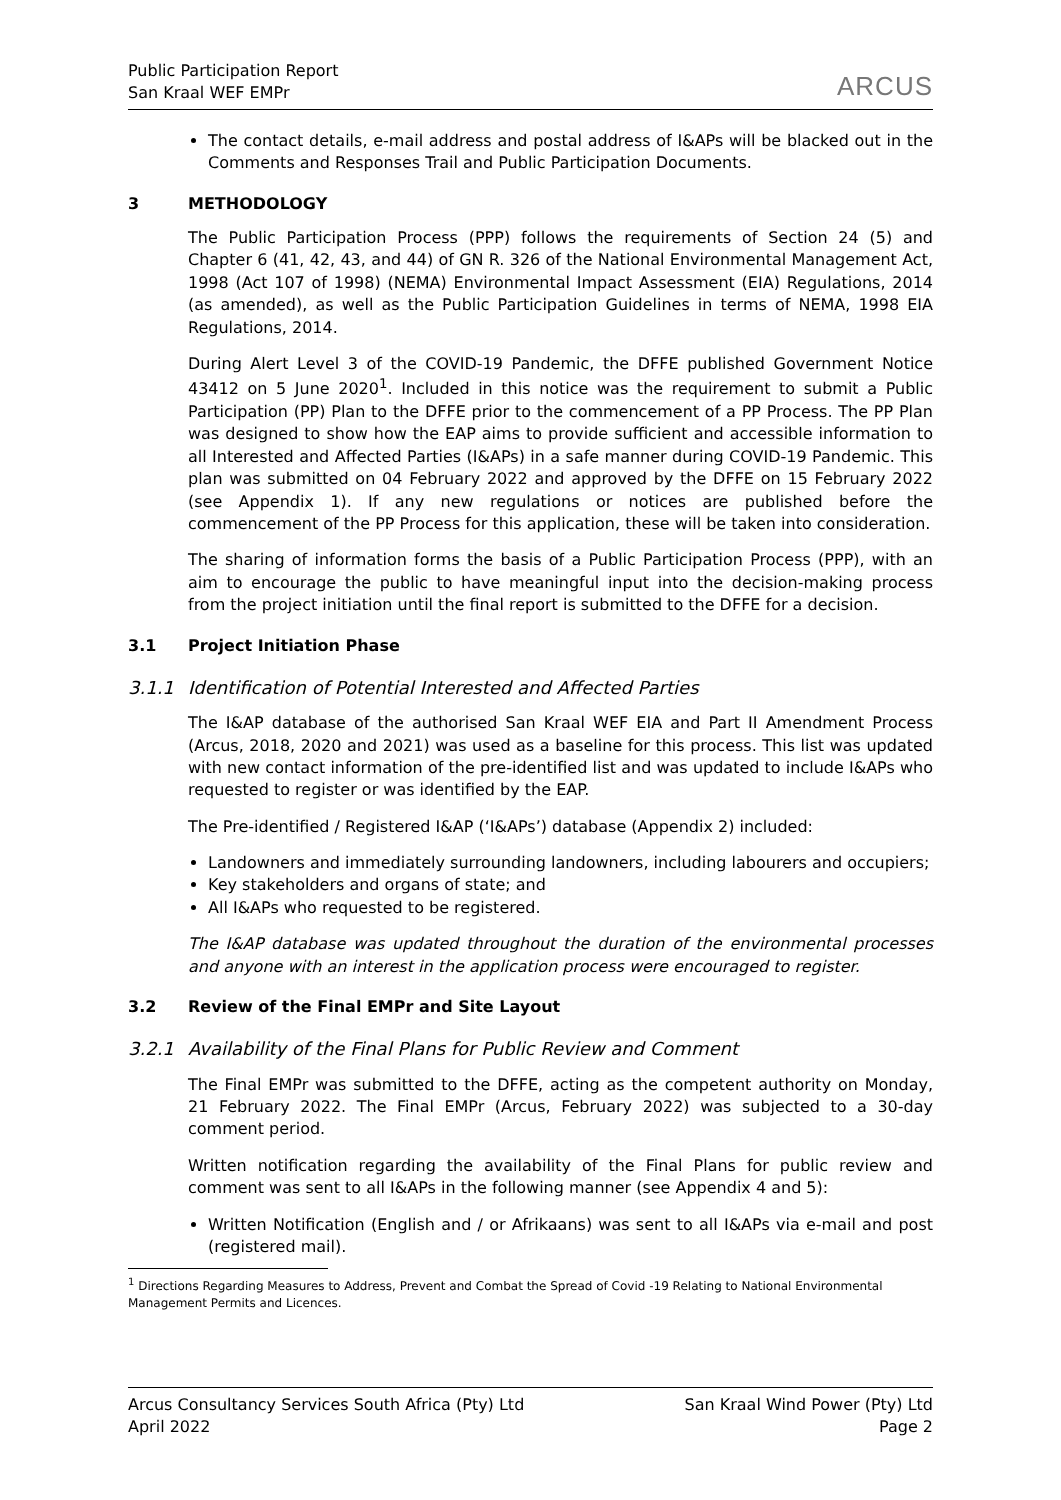Public Participation Report
San Kraal WEF EMPr
ARCUS
The contact details, e-mail address and postal address of I&APs will be blacked out in the Comments and Responses Trail and Public Participation Documents.
3 METHODOLOGY
The Public Participation Process (PPP) follows the requirements of Section 24 (5) and Chapter 6 (41, 42, 43, and 44) of GN R. 326 of the National Environmental Management Act, 1998 (Act 107 of 1998) (NEMA) Environmental Impact Assessment (EIA) Regulations, 2014 (as amended), as well as the Public Participation Guidelines in terms of NEMA, 1998 EIA Regulations, 2014.
During Alert Level 3 of the COVID-19 Pandemic, the DFFE published Government Notice 43412 on 5 June 2020<sup>1</sup>. Included in this notice was the requirement to submit a Public Participation (PP) Plan to the DFFE prior to the commencement of a PP Process. The PP Plan was designed to show how the EAP aims to provide sufficient and accessible information to all Interested and Affected Parties (I&APs) in a safe manner during COVID-19 Pandemic. This plan was submitted on 04 February 2022 and approved by the DFFE on 15 February 2022 (see Appendix 1). If any new regulations or notices are published before the commencement of the PP Process for this application, these will be taken into consideration.
The sharing of information forms the basis of a Public Participation Process (PPP), with an aim to encourage the public to have meaningful input into the decision-making process from the project initiation until the final report is submitted to the DFFE for a decision.
3.1 Project Initiation Phase
3.1.1 Identification of Potential Interested and Affected Parties
The I&AP database of the authorised San Kraal WEF EIA and Part II Amendment Process (Arcus, 2018, 2020 and 2021) was used as a baseline for this process. This list was updated with new contact information of the pre-identified list and was updated to include I&APs who requested to register or was identified by the EAP.
The Pre-identified / Registered I&AP (‘I&APs’) database (Appendix 2) included:
Landowners and immediately surrounding landowners, including labourers and occupiers;
Key stakeholders and organs of state; and
All I&APs who requested to be registered.
The I&AP database was updated throughout the duration of the environmental processes and anyone with an interest in the application process were encouraged to register.
3.2 Review of the Final EMPr and Site Layout
3.2.1 Availability of the Final Plans for Public Review and Comment
The Final EMPr was submitted to the DFFE, acting as the competent authority on Monday, 21 February 2022. The Final EMPr (Arcus, February 2022) was subjected to a 30-day comment period.
Written notification regarding the availability of the Final Plans for public review and comment was sent to all I&APs in the following manner (see Appendix 4 and 5):
Written Notification (English and / or Afrikaans) was sent to all I&APs via e-mail and post (registered mail).
<sup>1</sup> Directions Regarding Measures to Address, Prevent and Combat the Spread of Covid -19 Relating to National Environmental Management Permits and Licences.
Arcus Consultancy Services South Africa (Pty) Ltd
April 2022
San Kraal Wind Power (Pty) Ltd
Page 2